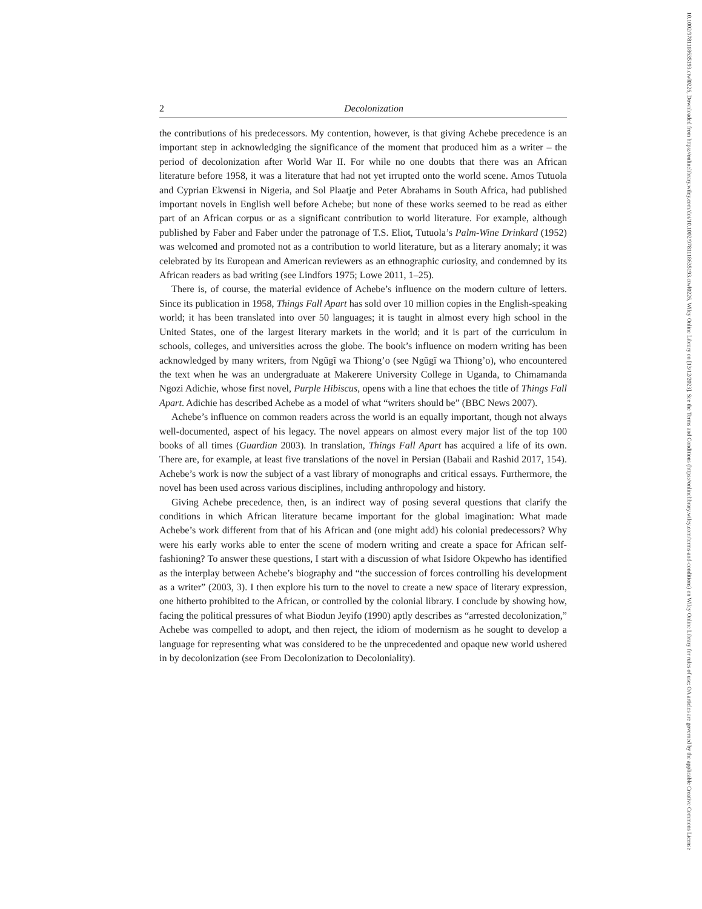10.1002/9781118635193.ctwl0226, Downloaded from https://onlinelibrary.wiley.com/doi/10.1002/9781118635193.ctwl0226, Wiley Online Library on [13/12/2023]. See the Terms and Conditions (https://onlinelibrary.wiley.com/terms-and-conditions) on Wiley Online Library for rules of use; OA articles are governed by the applicable Creative Commons License
2 Decolonization
the contributions of his predecessors. My contention, however, is that giving Achebe precedence is an important step in acknowledging the significance of the moment that produced him as a writer – the period of decolonization after World War II. For while no one doubts that there was an African literature before 1958, it was a literature that had not yet irrupted onto the world scene. Amos Tutuola and Cyprian Ekwensi in Nigeria, and Sol Plaatje and Peter Abrahams in South Africa, had published important novels in English well before Achebe; but none of these works seemed to be read as either part of an African corpus or as a significant contribution to world literature. For example, although published by Faber and Faber under the patronage of T.S. Eliot, Tutuola’s Palm-Wine Drinkard (1952) was welcomed and promoted not as a contribution to world literature, but as a literary anomaly; it was celebrated by its European and American reviewers as an ethnographic curiosity, and condemned by its African readers as bad writing (see Lindfors 1975; Lowe 2011, 1–25).
There is, of course, the material evidence of Achebe’s influence on the modern culture of letters. Since its publication in 1958, Things Fall Apart has sold over 10 million copies in the English-speaking world; it has been translated into over 50 languages; it is taught in almost every high school in the United States, one of the largest literary markets in the world; and it is part of the curriculum in schools, colleges, and universities across the globe. The book’s influence on modern writing has been acknowledged by many writers, from Ngũgĩ wa Thiong’o (see Ngũgĩ wa Thiong’o), who encountered the text when he was an undergraduate at Makerere University College in Uganda, to Chimamanda Ngozi Adichie, whose first novel, Purple Hibiscus, opens with a line that echoes the title of Things Fall Apart. Adichie has described Achebe as a model of what “writers should be” (BBC News 2007).
Achebe’s influence on common readers across the world is an equally important, though not always well-documented, aspect of his legacy. The novel appears on almost every major list of the top 100 books of all times (Guardian 2003). In translation, Things Fall Apart has acquired a life of its own. There are, for example, at least five translations of the novel in Persian (Babaii and Rashid 2017, 154). Achebe’s work is now the subject of a vast library of monographs and critical essays. Furthermore, the novel has been used across various disciplines, including anthropology and history.
Giving Achebe precedence, then, is an indirect way of posing several questions that clarify the conditions in which African literature became important for the global imagination: What made Achebe’s work different from that of his African and (one might add) his colonial predecessors? Why were his early works able to enter the scene of modern writing and create a space for African self-fashioning? To answer these questions, I start with a discussion of what Isidore Okpewho has identified as the interplay between Achebe’s biography and “the succession of forces controlling his development as a writer” (2003, 3). I then explore his turn to the novel to create a new space of literary expression, one hitherto prohibited to the African, or controlled by the colonial library. I conclude by showing how, facing the political pressures of what Biodun Jeyifo (1990) aptly describes as “arrested decolonization,” Achebe was compelled to adopt, and then reject, the idiom of modernism as he sought to develop a language for representing what was considered to be the unprecedented and opaque new world ushered in by decolonization (see From Decolonization to Decoloniality).